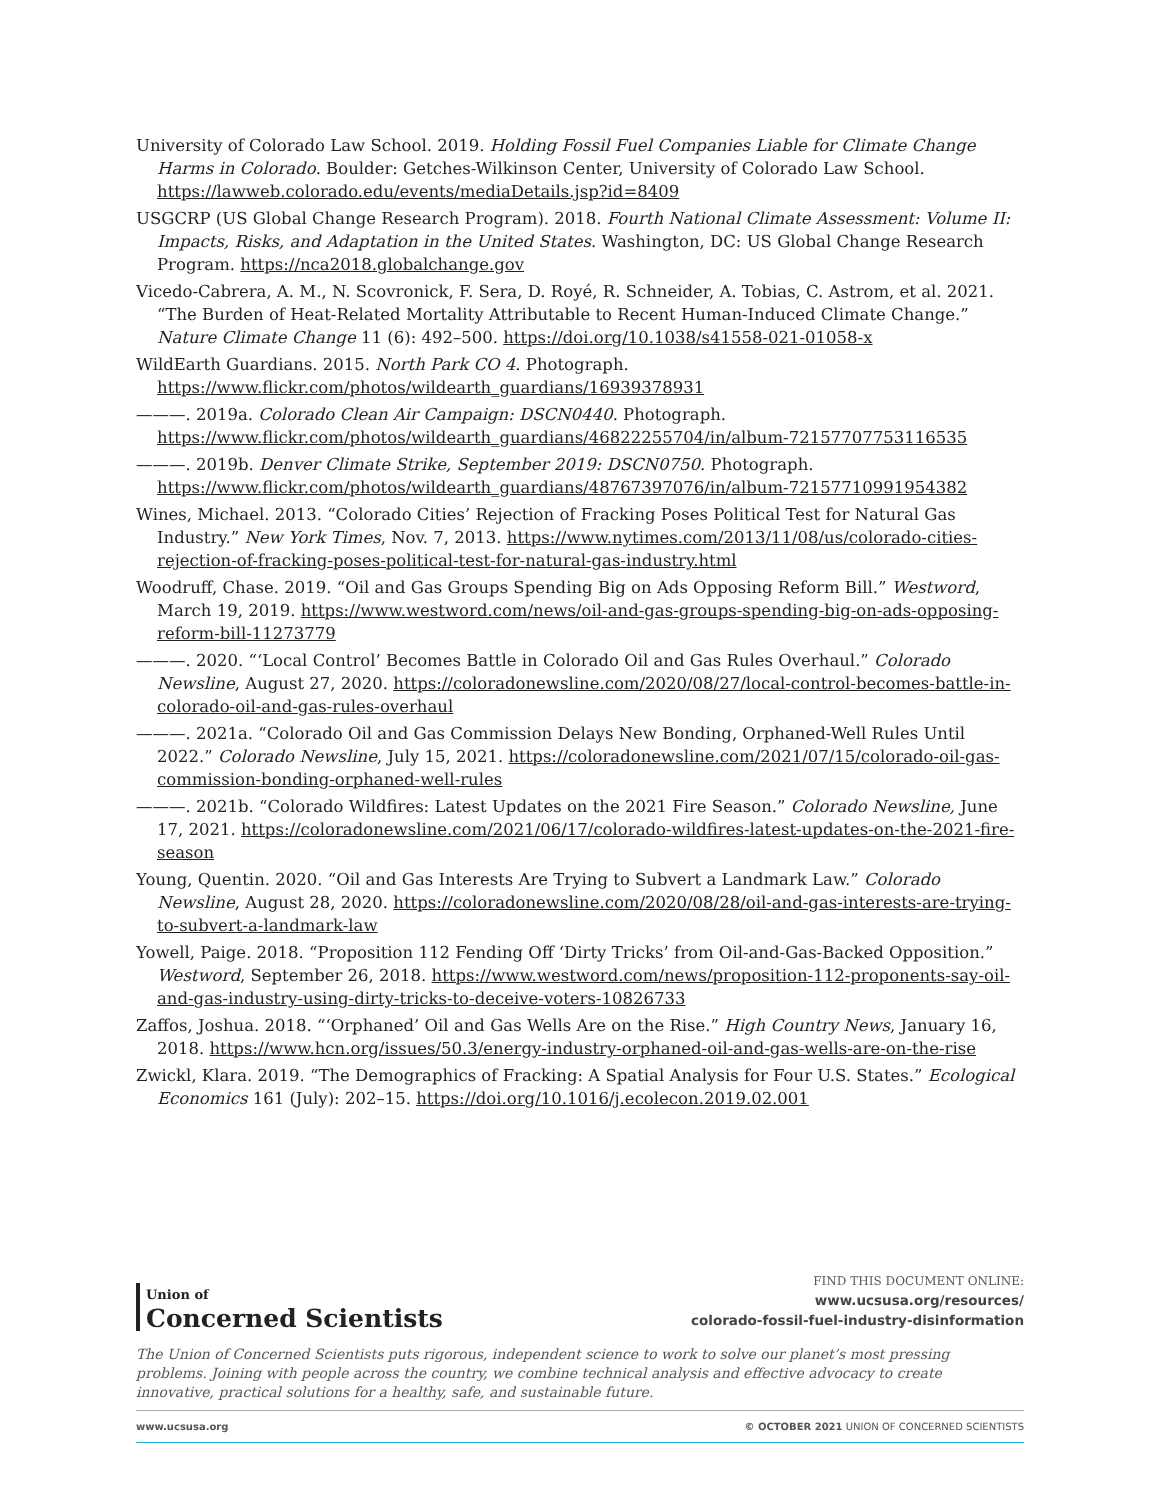University of Colorado Law School. 2019. Holding Fossil Fuel Companies Liable for Climate Change Harms in Colorado. Boulder: Getches-Wilkinson Center, University of Colorado Law School. https://lawweb.colorado.edu/events/mediaDetails.jsp?id=8409
USGCRP (US Global Change Research Program). 2018. Fourth National Climate Assessment: Volume II: Impacts, Risks, and Adaptation in the United States. Washington, DC: US Global Change Research Program. https://nca2018.globalchange.gov
Vicedo-Cabrera, A. M., N. Scovronick, F. Sera, D. Royé, R. Schneider, A. Tobias, C. Astrom, et al. 2021. “The Burden of Heat-Related Mortality Attributable to Recent Human-Induced Climate Change.” Nature Climate Change 11 (6): 492–500. https://doi.org/10.1038/s41558-021-01058-x
WildEarth Guardians. 2015. North Park CO 4. Photograph. https://www.flickr.com/photos/wildearth_guardians/16939378931
———. 2019a. Colorado Clean Air Campaign: DSCN0440. Photograph. https://www.flickr.com/photos/wildearth_guardians/46822255704/in/album-72157707753116535
———. 2019b. Denver Climate Strike, September 2019: DSCN0750. Photograph. https://www.flickr.com/photos/wildearth_guardians/48767397076/in/album-72157710991954382
Wines, Michael. 2013. “Colorado Cities’ Rejection of Fracking Poses Political Test for Natural Gas Industry.” New York Times, Nov. 7, 2013. https://www.nytimes.com/2013/11/08/us/colorado-cities-rejection-of-fracking-poses-political-test-for-natural-gas-industry.html
Woodruff, Chase. 2019. “Oil and Gas Groups Spending Big on Ads Opposing Reform Bill.” Westword, March 19, 2019. https://www.westword.com/news/oil-and-gas-groups-spending-big-on-ads-opposing-reform-bill-11273779
———. 2020. “‘Local Control’ Becomes Battle in Colorado Oil and Gas Rules Overhaul.” Colorado Newsline, August 27, 2020. https://coloradonewsline.com/2020/08/27/local-control-becomes-battle-in-colorado-oil-and-gas-rules-overhaul
———. 2021a. “Colorado Oil and Gas Commission Delays New Bonding, Orphaned-Well Rules Until 2022.” Colorado Newsline, July 15, 2021. https://coloradonewsline.com/2021/07/15/colorado-oil-gas-commission-bonding-orphaned-well-rules
———. 2021b. “Colorado Wildfires: Latest Updates on the 2021 Fire Season.” Colorado Newsline, June 17, 2021. https://coloradonewsline.com/2021/06/17/colorado-wildfires-latest-updates-on-the-2021-fire-season
Young, Quentin. 2020. “Oil and Gas Interests Are Trying to Subvert a Landmark Law.” Colorado Newsline, August 28, 2020. https://coloradonewsline.com/2020/08/28/oil-and-gas-interests-are-trying-to-subvert-a-landmark-law
Yowell, Paige. 2018. “Proposition 112 Fending Off ‘Dirty Tricks’ from Oil-and-Gas-Backed Opposition.” Westword, September 26, 2018. https://www.westword.com/news/proposition-112-proponents-say-oil-and-gas-industry-using-dirty-tricks-to-deceive-voters-10826733
Zaffos, Joshua. 2018. “‘Orphaned’ Oil and Gas Wells Are on the Rise.” High Country News, January 16, 2018. https://www.hcn.org/issues/50.3/energy-industry-orphaned-oil-and-gas-wells-are-on-the-rise
Zwickl, Klara. 2019. “The Demographics of Fracking: A Spatial Analysis for Four U.S. States.” Ecological Economics 161 (July): 202–15. https://doi.org/10.1016/j.ecolecon.2019.02.001
Union of
Concerned Scientists
FIND THIS DOCUMENT ONLINE:
www.ucsusa.org/resources/
colorado-fossil-fuel-industry-disinformation
The Union of Concerned Scientists puts rigorous, independent science to work to solve our planet’s most pressing problems. Joining with people across the country, we combine technical analysis and effective advocacy to create innovative, practical solutions for a healthy, safe, and sustainable future.
www.ucsusa.org © OCTOBER 2021 UNION OF CONCERNED SCIENTISTS